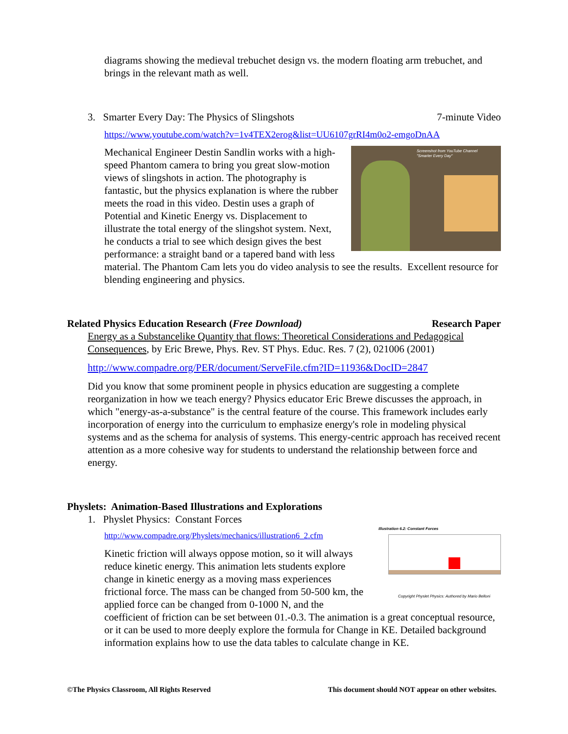diagrams showing the medieval trebuchet design vs. the modern floating arm trebuchet, and brings in the relevant math as well.
3. Smarter Every Day: The Physics of Slingshots 7-minute Video
https://www.youtube.com/watch?v=1v4TEX2erog&list=UU6107grRI4m0o2-emgoDnAA
Screenshot from YouTube Channel
"Smarter Every Day"
Mechanical Engineer Destin Sandlin works with a high-speed Phantom camera to bring you great slow-motion views of slingshots in action. The photography is fantastic, but the physics explanation is where the rubber meets the road in this video. Destin uses a graph of Potential and Kinetic Energy vs. Displacement to illustrate the total energy of the slingshot system. Next, he conducts a trial to see which design gives the best performance: a straight band or a tapered band with less material. The Phantom Cam lets you do video analysis to see the results. Excellent resource for blending engineering and physics.
Related Physics Education Research (Free Download) Research Paper
Energy as a Substancelike Quantity that flows: Theoretical Considerations and Pedagogical Consequences, by Eric Brewe, Phys. Rev. ST Phys. Educ. Res. 7 (2), 021006 (2001)
http://www.compadre.org/PER/document/ServeFile.cfm?ID=11936&DocID=2847
Did you know that some prominent people in physics education are suggesting a complete reorganization in how we teach energy? Physics educator Eric Brewe discusses the approach, in which "energy-as-a-substance" is the central feature of the course. This framework includes early incorporation of energy into the curriculum to emphasize energy's role in modeling physical systems and as the schema for analysis of systems. This energy-centric approach has received recent attention as a more cohesive way for students to understand the relationship between force and energy.
Physlets: Animation-Based Illustrations and Explorations
1. Physlet Physics: Constant Forces
Illustration 6.2: Constant Forces
Copyright Physlet Physics: Authored by Mario Belloni
http://www.compadre.org/Physlets/mechanics/illustration6_2.cfm
Kinetic friction will always oppose motion, so it will always reduce kinetic energy. This animation lets students explore change in kinetic energy as a moving mass experiences frictional force. The mass can be changed from 50-500 km, the applied force can be changed from 0-1000 N, and the coefficient of friction can be set between 01.-0.3. The animation is a great conceptual resource, or it can be used to more deeply explore the formula for Change in KE. Detailed background information explains how to use the data tables to calculate change in KE.
©The Physics Classroom, All Rights Reserved This document should NOT appear on other websites.